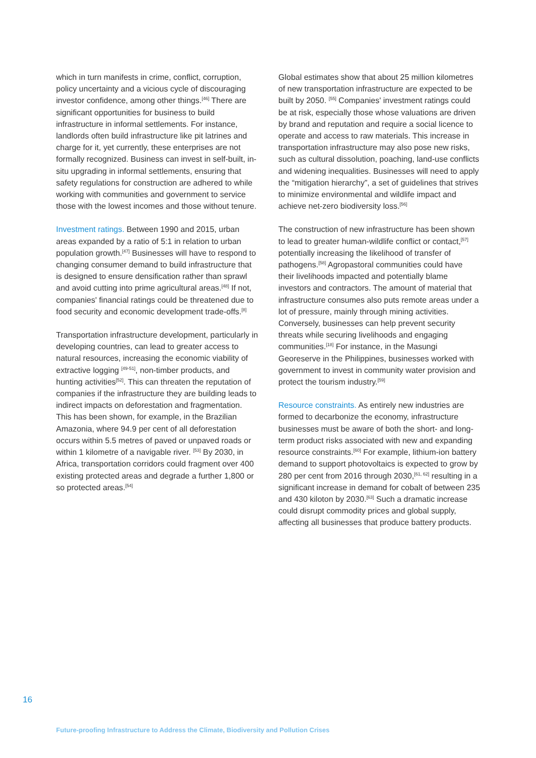which in turn manifests in crime, conflict, corruption, policy uncertainty and a vicious cycle of discouraging investor confidence, among other things.<sup>[46]</sup> There are significant opportunities for business to build infrastructure in informal settlements. For instance, landlords often build infrastructure like pit latrines and charge for it, yet currently, these enterprises are not formally recognized. Business can invest in self-built, in-situ upgrading in informal settlements, ensuring that safety regulations for construction are adhered to while working with communities and government to service those with the lowest incomes and those without tenure.
Investment ratings. Between 1990 and 2015, urban areas expanded by a ratio of 5:1 in relation to urban population growth.<sup>[47]</sup> Businesses will have to respond to changing consumer demand to build infrastructure that is designed to ensure densification rather than sprawl and avoid cutting into prime agricultural areas.<sup>[48]</sup> If not, companies' financial ratings could be threatened due to food security and economic development trade-offs.<sup>[8]</sup>
Transportation infrastructure development, particularly in developing countries, can lead to greater access to natural resources, increasing the economic viability of extractive logging <sup>[49-51]</sup>, non-timber products, and hunting activities<sup>[52]</sup>. This can threaten the reputation of companies if the infrastructure they are building leads to indirect impacts on deforestation and fragmentation. This has been shown, for example, in the Brazilian Amazonia, where 94.9 per cent of all deforestation occurs within 5.5 metres of paved or unpaved roads or within 1 kilometre of a navigable river. <sup>[53]</sup> By 2030, in Africa, transportation corridors could fragment over 400 existing protected areas and degrade a further 1,800 or so protected areas.<sup>[54]</sup>
Global estimates show that about 25 million kilometres of new transportation infrastructure are expected to be built by 2050. <sup>[55]</sup> Companies' investment ratings could be at risk, especially those whose valuations are driven by brand and reputation and require a social licence to operate and access to raw materials. This increase in transportation infrastructure may also pose new risks, such as cultural dissolution, poaching, land-use conflicts and widening inequalities. Businesses will need to apply the “mitigation hierarchy”, a set of guidelines that strives to minimize environmental and wildlife impact and achieve net-zero biodiversity loss.<sup>[56]</sup>
The construction of new infrastructure has been shown to lead to greater human-wildlife conflict or contact,<sup>[57]</sup> potentially increasing the likelihood of transfer of pathogens.<sup>[58]</sup> Agropastoral communities could have their livelihoods impacted and potentially blame investors and contractors. The amount of material that infrastructure consumes also puts remote areas under a lot of pressure, mainly through mining activities. Conversely, businesses can help prevent security threats while securing livelihoods and engaging communities.<sup>[18]</sup> For instance, in the Masungi Georeserve in the Philippines, businesses worked with government to invest in community water provision and protect the tourism industry.<sup>[59]</sup>
Resource constraints. As entirely new industries are formed to decarbonize the economy, infrastructure businesses must be aware of both the short- and long-term product risks associated with new and expanding resource constraints.<sup>[60]</sup> For example, lithium-ion battery demand to support photovoltaics is expected to grow by 280 per cent from 2016 through 2030,<sup>[61, 62]</sup> resulting in a significant increase in demand for cobalt of between 235 and 430 kiloton by 2030.<sup>[63]</sup> Such a dramatic increase could disrupt commodity prices and global supply, affecting all businesses that produce battery products.
16
Future-proofing Infrastructure to Address the Climate, Biodiversity and Pollution Crises